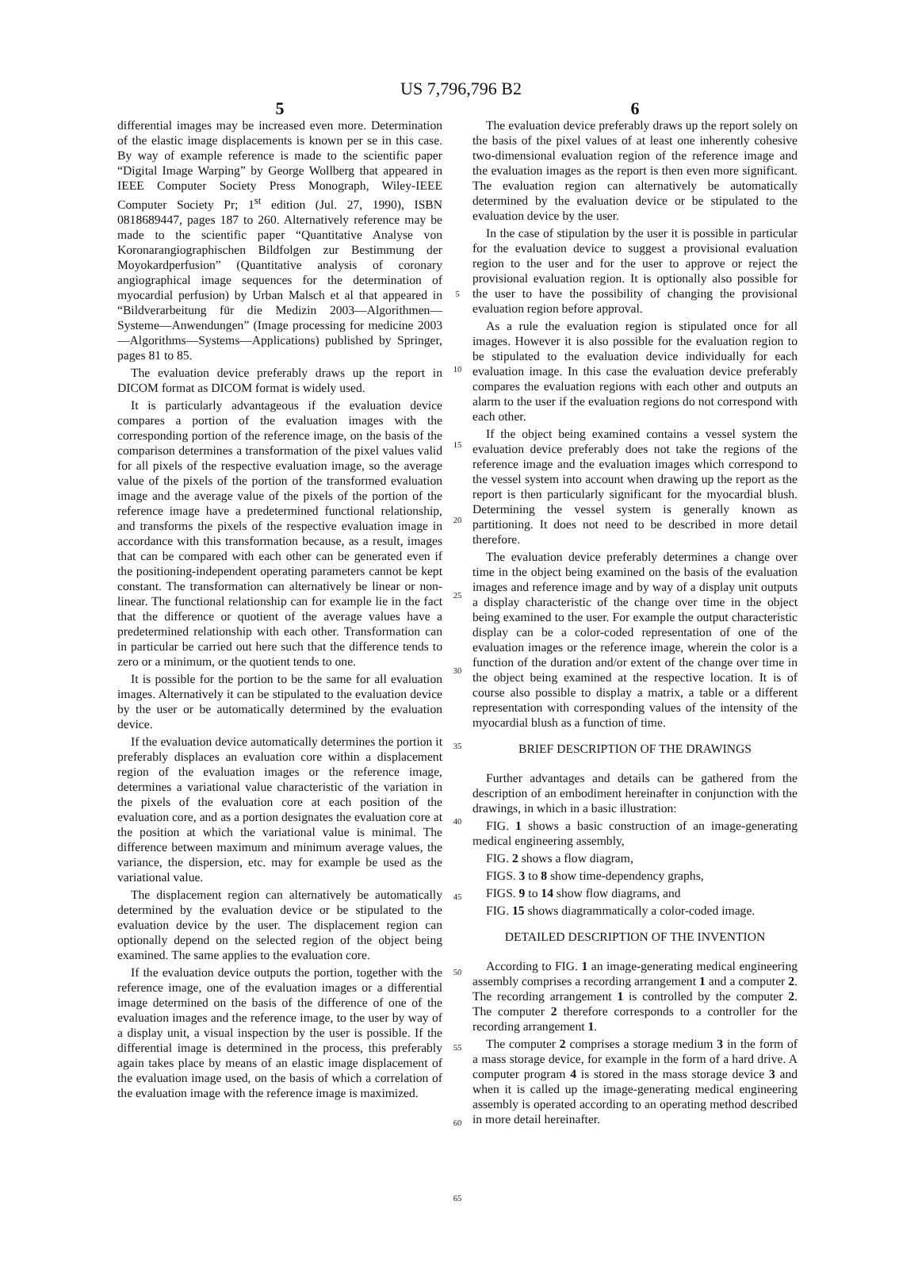US 7,796,796 B2
5
differential images may be increased even more. Determination of the elastic image displacements is known per se in this case. By way of example reference is made to the scientific paper “Digital Image Warping” by George Wollberg that appeared in IEEE Computer Society Press Monograph, Wiley-IEEE Computer Society Pr; 1<sup>st</sup> edition (Jul. 27, 1990), ISBN 0818689447, pages 187 to 260. Alternatively reference may be made to the scientific paper “Quantitative Analyse von Koronarangiographischen Bildfolgen zur Bestimmung der Moyokardperfusion” (Quantitative analysis of coronary angiographical image sequences for the determination of myocardial perfusion) by Urban Malsch et al that appeared in “Bildverarbeitung für die Medizin 2003—Algorithmen—Systeme—Anwendungen” (Image processing for medicine 2003—Algorithms—Systems—Applications) published by Springer, pages 81 to 85.
The evaluation device preferably draws up the report in DICOM format as DICOM format is widely used.
It is particularly advantageous if the evaluation device compares a portion of the evaluation images with the corresponding portion of the reference image, on the basis of the comparison determines a transformation of the pixel values valid for all pixels of the respective evaluation image, so the average value of the pixels of the portion of the transformed evaluation image and the average value of the pixels of the portion of the reference image have a predetermined functional relationship, and transforms the pixels of the respective evaluation image in accordance with this transformation because, as a result, images that can be compared with each other can be generated even if the positioning-independent operating parameters cannot be kept constant. The transformation can alternatively be linear or non-linear. The functional relationship can for example lie in the fact that the difference or quotient of the average values have a predetermined relationship with each other. Transformation can in particular be carried out here such that the difference tends to zero or a minimum, or the quotient tends to one.
It is possible for the portion to be the same for all evaluation images. Alternatively it can be stipulated to the evaluation device by the user or be automatically determined by the evaluation device.
If the evaluation device automatically determines the portion it preferably displaces an evaluation core within a displacement region of the evaluation images or the reference image, determines a variational value characteristic of the variation in the pixels of the evaluation core at each position of the evaluation core, and as a portion designates the evaluation core at the position at which the variational value is minimal. The difference between maximum and minimum average values, the variance, the dispersion, etc. may for example be used as the variational value.
The displacement region can alternatively be automatically determined by the evaluation device or be stipulated to the evaluation device by the user. The displacement region can optionally depend on the selected region of the object being examined. The same applies to the evaluation core.
If the evaluation device outputs the portion, together with the reference image, one of the evaluation images or a differential image determined on the basis of the difference of one of the evaluation images and the reference image, to the user by way of a display unit, a visual inspection by the user is possible. If the differential image is determined in the process, this preferably again takes place by means of an elastic image displacement of the evaluation image used, on the basis of which a correlation of the evaluation image with the reference image is maximized.
5
10
15
20
25
30
35
40
45
50
55
60
65
6
The evaluation device preferably draws up the report solely on the basis of the pixel values of at least one inherently cohesive two-dimensional evaluation region of the reference image and the evaluation images as the report is then even more significant. The evaluation region can alternatively be automatically determined by the evaluation device or be stipulated to the evaluation device by the user.
In the case of stipulation by the user it is possible in particular for the evaluation device to suggest a provisional evaluation region to the user and for the user to approve or reject the provisional evaluation region. It is optionally also possible for the user to have the possibility of changing the provisional evaluation region before approval.
As a rule the evaluation region is stipulated once for all images. However it is also possible for the evaluation region to be stipulated to the evaluation device individually for each evaluation image. In this case the evaluation device preferably compares the evaluation regions with each other and outputs an alarm to the user if the evaluation regions do not correspond with each other.
If the object being examined contains a vessel system the evaluation device preferably does not take the regions of the reference image and the evaluation images which correspond to the vessel system into account when drawing up the report as the report is then particularly significant for the myocardial blush. Determining the vessel system is generally known as partitioning. It does not need to be described in more detail therefore.
The evaluation device preferably determines a change over time in the object being examined on the basis of the evaluation images and reference image and by way of a display unit outputs a display characteristic of the change over time in the object being examined to the user. For example the output characteristic display can be a color-coded representation of one of the evaluation images or the reference image, wherein the color is a function of the duration and/or extent of the change over time in the object being examined at the respective location. It is of course also possible to display a matrix, a table or a different representation with corresponding values of the intensity of the myocardial blush as a function of time.
BRIEF DESCRIPTION OF THE DRAWINGS
Further advantages and details can be gathered from the description of an embodiment hereinafter in conjunction with the drawings, in which in a basic illustration:
FIG. 1 shows a basic construction of an image-generating medical engineering assembly,
FIG. 2 shows a flow diagram,
FIGS. 3 to 8 show time-dependency graphs,
FIGS. 9 to 14 show flow diagrams, and
FIG. 15 shows diagrammatically a color-coded image.
DETAILED DESCRIPTION OF THE INVENTION
According to FIG. 1 an image-generating medical engineering assembly comprises a recording arrangement 1 and a computer 2. The recording arrangement 1 is controlled by the computer 2. The computer 2 therefore corresponds to a controller for the recording arrangement 1.
The computer 2 comprises a storage medium 3 in the form of a mass storage device, for example in the form of a hard drive. A computer program 4 is stored in the mass storage device 3 and when it is called up the image-generating medical engineering assembly is operated according to an operating method described in more detail hereinafter.